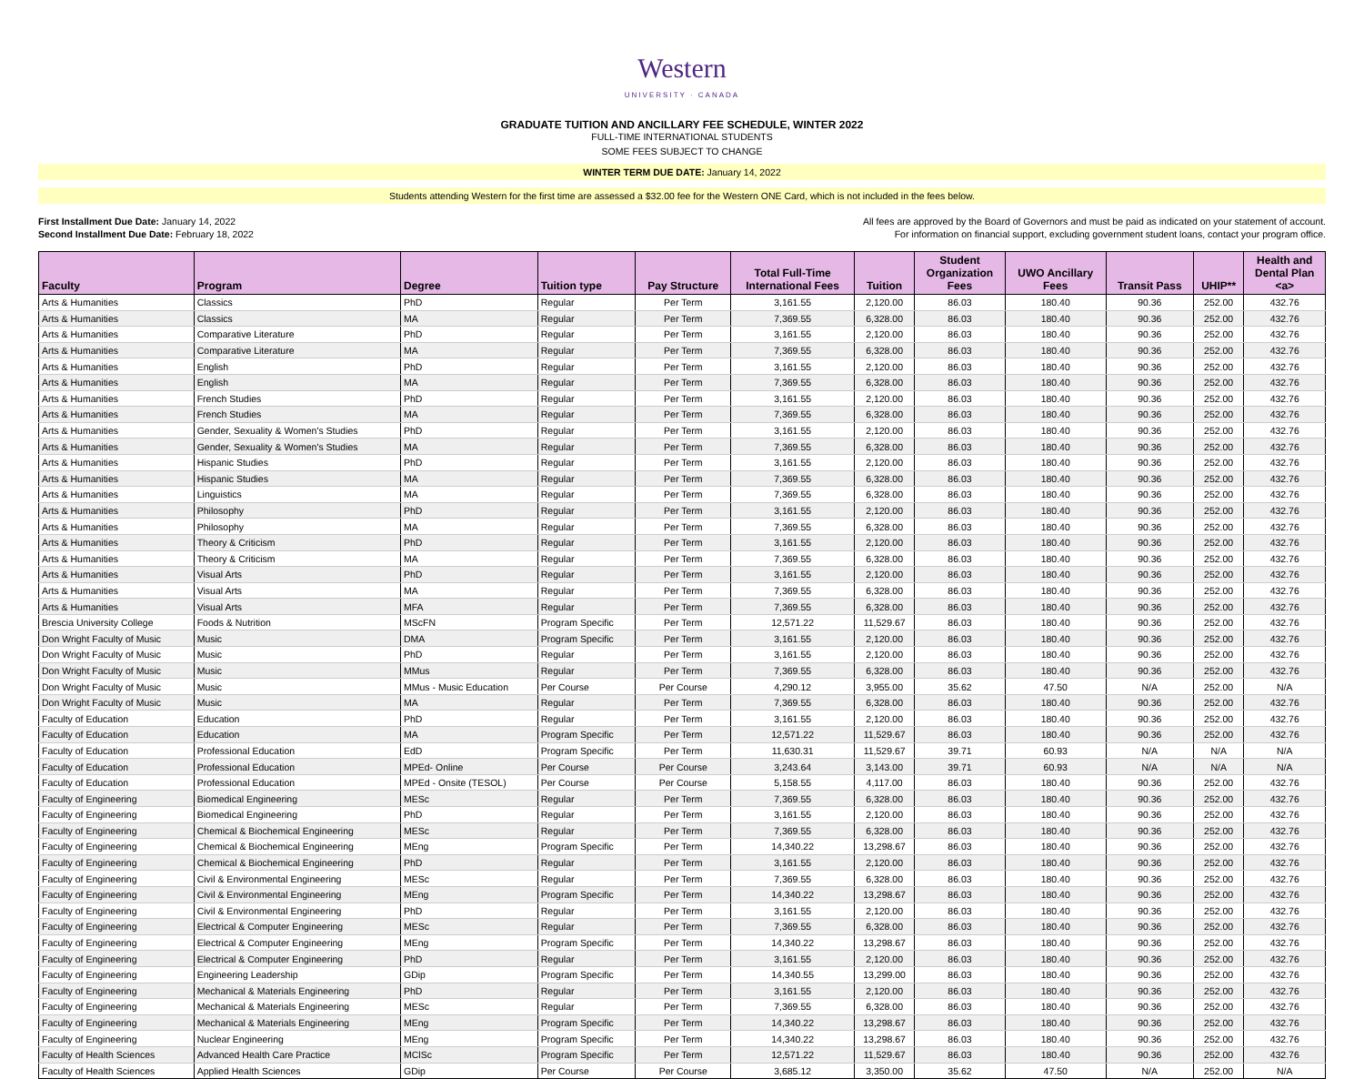Western
UNIVERSITY · CANADA
GRADUATE TUITION AND ANCILLARY FEE SCHEDULE, WINTER 2022
FULL-TIME INTERNATIONAL STUDENTS
SOME FEES SUBJECT TO CHANGE
WINTER TERM DUE DATE: January 14, 2022
Students attending Western for the first time are assessed a $32.00 fee for the Western ONE Card, which is not included in the fees below.
First Installment Due Date: January 14, 2022
Second Installment Due Date: February 18, 2022
All fees are approved by the Board of Governors and must be paid as indicated on your statement of account.
For information on financial support, excluding government student loans, contact your program office.
| Faculty | Program | Degree | Tuition type | Pay Structure | Total Full-Time International Fees | Tuition | Student Organization Fees | UWO Ancillary Fees | Transit Pass | UHIP** | Health and Dental Plan <a> |
| --- | --- | --- | --- | --- | --- | --- | --- | --- | --- | --- | --- |
| Arts & Humanities | Classics | PhD | Regular | Per Term | 3,161.55 | 2,120.00 | 86.03 | 180.40 | 90.36 | 252.00 | 432.76 |
| Arts & Humanities | Classics | MA | Regular | Per Term | 7,369.55 | 6,328.00 | 86.03 | 180.40 | 90.36 | 252.00 | 432.76 |
| Arts & Humanities | Comparative Literature | PhD | Regular | Per Term | 3,161.55 | 2,120.00 | 86.03 | 180.40 | 90.36 | 252.00 | 432.76 |
| Arts & Humanities | Comparative Literature | MA | Regular | Per Term | 7,369.55 | 6,328.00 | 86.03 | 180.40 | 90.36 | 252.00 | 432.76 |
| Arts & Humanities | English | PhD | Regular | Per Term | 3,161.55 | 2,120.00 | 86.03 | 180.40 | 90.36 | 252.00 | 432.76 |
| Arts & Humanities | English | MA | Regular | Per Term | 7,369.55 | 6,328.00 | 86.03 | 180.40 | 90.36 | 252.00 | 432.76 |
| Arts & Humanities | French Studies | PhD | Regular | Per Term | 3,161.55 | 2,120.00 | 86.03 | 180.40 | 90.36 | 252.00 | 432.76 |
| Arts & Humanities | French Studies | MA | Regular | Per Term | 7,369.55 | 6,328.00 | 86.03 | 180.40 | 90.36 | 252.00 | 432.76 |
| Arts & Humanities | Gender, Sexuality & Women's Studies | PhD | Regular | Per Term | 3,161.55 | 2,120.00 | 86.03 | 180.40 | 90.36 | 252.00 | 432.76 |
| Arts & Humanities | Gender, Sexuality & Women's Studies | MA | Regular | Per Term | 7,369.55 | 6,328.00 | 86.03 | 180.40 | 90.36 | 252.00 | 432.76 |
| Arts & Humanities | Hispanic Studies | PhD | Regular | Per Term | 3,161.55 | 2,120.00 | 86.03 | 180.40 | 90.36 | 252.00 | 432.76 |
| Arts & Humanities | Hispanic Studies | MA | Regular | Per Term | 7,369.55 | 6,328.00 | 86.03 | 180.40 | 90.36 | 252.00 | 432.76 |
| Arts & Humanities | Linguistics | MA | Regular | Per Term | 7,369.55 | 6,328.00 | 86.03 | 180.40 | 90.36 | 252.00 | 432.76 |
| Arts & Humanities | Philosophy | PhD | Regular | Per Term | 3,161.55 | 2,120.00 | 86.03 | 180.40 | 90.36 | 252.00 | 432.76 |
| Arts & Humanities | Philosophy | MA | Regular | Per Term | 7,369.55 | 6,328.00 | 86.03 | 180.40 | 90.36 | 252.00 | 432.76 |
| Arts & Humanities | Theory & Criticism | PhD | Regular | Per Term | 3,161.55 | 2,120.00 | 86.03 | 180.40 | 90.36 | 252.00 | 432.76 |
| Arts & Humanities | Theory & Criticism | MA | Regular | Per Term | 7,369.55 | 6,328.00 | 86.03 | 180.40 | 90.36 | 252.00 | 432.76 |
| Arts & Humanities | Visual Arts | PhD | Regular | Per Term | 3,161.55 | 2,120.00 | 86.03 | 180.40 | 90.36 | 252.00 | 432.76 |
| Arts & Humanities | Visual Arts | MA | Regular | Per Term | 7,369.55 | 6,328.00 | 86.03 | 180.40 | 90.36 | 252.00 | 432.76 |
| Arts & Humanities | Visual Arts | MFA | Regular | Per Term | 7,369.55 | 6,328.00 | 86.03 | 180.40 | 90.36 | 252.00 | 432.76 |
| Brescia University College | Foods & Nutrition | MScFN | Program Specific | Per Term | 12,571.22 | 11,529.67 | 86.03 | 180.40 | 90.36 | 252.00 | 432.76 |
| Don Wright Faculty of Music | Music | DMA | Program Specific | Per Term | 3,161.55 | 2,120.00 | 86.03 | 180.40 | 90.36 | 252.00 | 432.76 |
| Don Wright Faculty of Music | Music | PhD | Regular | Per Term | 3,161.55 | 2,120.00 | 86.03 | 180.40 | 90.36 | 252.00 | 432.76 |
| Don Wright Faculty of Music | Music | MMus | Regular | Per Term | 7,369.55 | 6,328.00 | 86.03 | 180.40 | 90.36 | 252.00 | 432.76 |
| Don Wright Faculty of Music | Music | MMus - Music Education | Per Course | Per Course | 4,290.12 | 3,955.00 | 35.62 | 47.50 | N/A | 252.00 | N/A |
| Don Wright Faculty of Music | Music | MA | Regular | Per Term | 7,369.55 | 6,328.00 | 86.03 | 180.40 | 90.36 | 252.00 | 432.76 |
| Faculty of Education | Education | PhD | Regular | Per Term | 3,161.55 | 2,120.00 | 86.03 | 180.40 | 90.36 | 252.00 | 432.76 |
| Faculty of Education | Education | MA | Program Specific | Per Term | 12,571.22 | 11,529.67 | 86.03 | 180.40 | 90.36 | 252.00 | 432.76 |
| Faculty of Education | Professional Education | EdD | Program Specific | Per Term | 11,630.31 | 11,529.67 | 39.71 | 60.93 | N/A | N/A | N/A |
| Faculty of Education | Professional Education | MPEd- Online | Per Course | Per Course | 3,243.64 | 3,143.00 | 39.71 | 60.93 | N/A | N/A | N/A |
| Faculty of Education | Professional Education | MPEd - Onsite (TESOL) | Per Course | Per Course | 5,158.55 | 4,117.00 | 86.03 | 180.40 | 90.36 | 252.00 | 432.76 |
| Faculty of Engineering | Biomedical Engineering | MESc | Regular | Per Term | 7,369.55 | 6,328.00 | 86.03 | 180.40 | 90.36 | 252.00 | 432.76 |
| Faculty of Engineering | Biomedical Engineering | PhD | Regular | Per Term | 3,161.55 | 2,120.00 | 86.03 | 180.40 | 90.36 | 252.00 | 432.76 |
| Faculty of Engineering | Chemical & Biochemical Engineering | MESc | Regular | Per Term | 7,369.55 | 6,328.00 | 86.03 | 180.40 | 90.36 | 252.00 | 432.76 |
| Faculty of Engineering | Chemical & Biochemical Engineering | MEng | Program Specific | Per Term | 14,340.22 | 13,298.67 | 86.03 | 180.40 | 90.36 | 252.00 | 432.76 |
| Faculty of Engineering | Chemical & Biochemical Engineering | PhD | Regular | Per Term | 3,161.55 | 2,120.00 | 86.03 | 180.40 | 90.36 | 252.00 | 432.76 |
| Faculty of Engineering | Civil & Environmental Engineering | MESc | Regular | Per Term | 7,369.55 | 6,328.00 | 86.03 | 180.40 | 90.36 | 252.00 | 432.76 |
| Faculty of Engineering | Civil & Environmental Engineering | MEng | Program Specific | Per Term | 14,340.22 | 13,298.67 | 86.03 | 180.40 | 90.36 | 252.00 | 432.76 |
| Faculty of Engineering | Civil & Environmental Engineering | PhD | Regular | Per Term | 3,161.55 | 2,120.00 | 86.03 | 180.40 | 90.36 | 252.00 | 432.76 |
| Faculty of Engineering | Electrical & Computer Engineering | MESc | Regular | Per Term | 7,369.55 | 6,328.00 | 86.03 | 180.40 | 90.36 | 252.00 | 432.76 |
| Faculty of Engineering | Electrical & Computer Engineering | MEng | Program Specific | Per Term | 14,340.22 | 13,298.67 | 86.03 | 180.40 | 90.36 | 252.00 | 432.76 |
| Faculty of Engineering | Electrical & Computer Engineering | PhD | Regular | Per Term | 3,161.55 | 2,120.00 | 86.03 | 180.40 | 90.36 | 252.00 | 432.76 |
| Faculty of Engineering | Engineering Leadership | GDip | Program Specific | Per Term | 14,340.55 | 13,299.00 | 86.03 | 180.40 | 90.36 | 252.00 | 432.76 |
| Faculty of Engineering | Mechanical & Materials Engineering | PhD | Regular | Per Term | 3,161.55 | 2,120.00 | 86.03 | 180.40 | 90.36 | 252.00 | 432.76 |
| Faculty of Engineering | Mechanical & Materials Engineering | MESc | Regular | Per Term | 7,369.55 | 6,328.00 | 86.03 | 180.40 | 90.36 | 252.00 | 432.76 |
| Faculty of Engineering | Mechanical & Materials Engineering | MEng | Program Specific | Per Term | 14,340.22 | 13,298.67 | 86.03 | 180.40 | 90.36 | 252.00 | 432.76 |
| Faculty of Engineering | Nuclear Engineering | MEng | Program Specific | Per Term | 14,340.22 | 13,298.67 | 86.03 | 180.40 | 90.36 | 252.00 | 432.76 |
| Faculty of Health Sciences | Advanced Health Care Practice | MClSc | Program Specific | Per Term | 12,571.22 | 11,529.67 | 86.03 | 180.40 | 90.36 | 252.00 | 432.76 |
| Faculty of Health Sciences | Applied Health Sciences | GDip | Per Course | Per Course | 3,685.12 | 3,350.00 | 35.62 | 47.50 | N/A | 252.00 | N/A |